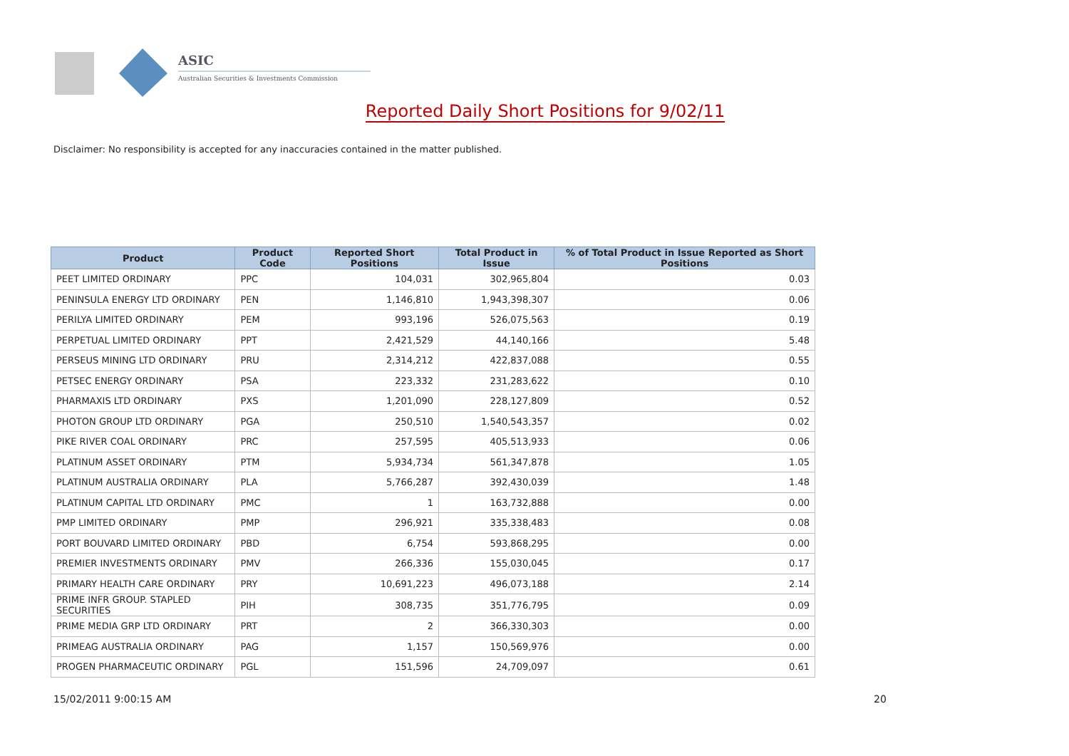ASIC
Australian Securities & Investments Commission
Reported Daily Short Positions for 9/02/11
Disclaimer: No responsibility is accepted for any inaccuracies contained in the matter published.
| Product | Product Code | Reported Short Positions | Total Product in Issue | % of Total Product in Issue Reported as Short Positions |
| --- | --- | --- | --- | --- |
| PEET LIMITED ORDINARY | PPC | 104,031 | 302,965,804 | 0.03 |
| PENINSULA ENERGY LTD ORDINARY | PEN | 1,146,810 | 1,943,398,307 | 0.06 |
| PERILYA LIMITED ORDINARY | PEM | 993,196 | 526,075,563 | 0.19 |
| PERPETUAL LIMITED ORDINARY | PPT | 2,421,529 | 44,140,166 | 5.48 |
| PERSEUS MINING LTD ORDINARY | PRU | 2,314,212 | 422,837,088 | 0.55 |
| PETSEC ENERGY ORDINARY | PSA | 223,332 | 231,283,622 | 0.10 |
| PHARMAXIS LTD ORDINARY | PXS | 1,201,090 | 228,127,809 | 0.52 |
| PHOTON GROUP LTD ORDINARY | PGA | 250,510 | 1,540,543,357 | 0.02 |
| PIKE RIVER COAL ORDINARY | PRC | 257,595 | 405,513,933 | 0.06 |
| PLATINUM ASSET ORDINARY | PTM | 5,934,734 | 561,347,878 | 1.05 |
| PLATINUM AUSTRALIA ORDINARY | PLA | 5,766,287 | 392,430,039 | 1.48 |
| PLATINUM CAPITAL LTD ORDINARY | PMC | 1 | 163,732,888 | 0.00 |
| PMP LIMITED ORDINARY | PMP | 296,921 | 335,338,483 | 0.08 |
| PORT BOUVARD LIMITED ORDINARY | PBD | 6,754 | 593,868,295 | 0.00 |
| PREMIER INVESTMENTS ORDINARY | PMV | 266,336 | 155,030,045 | 0.17 |
| PRIMARY HEALTH CARE ORDINARY | PRY | 10,691,223 | 496,073,188 | 2.14 |
| PRIME INFR GROUP. STAPLED SECURITIES | PIH | 308,735 | 351,776,795 | 0.09 |
| PRIME MEDIA GRP LTD ORDINARY | PRT | 2 | 366,330,303 | 0.00 |
| PRIMEAG AUSTRALIA ORDINARY | PAG | 1,157 | 150,569,976 | 0.00 |
| PROGEN PHARMACEUTIC ORDINARY | PGL | 151,596 | 24,709,097 | 0.61 |
15/02/2011 9:00:15 AM 20